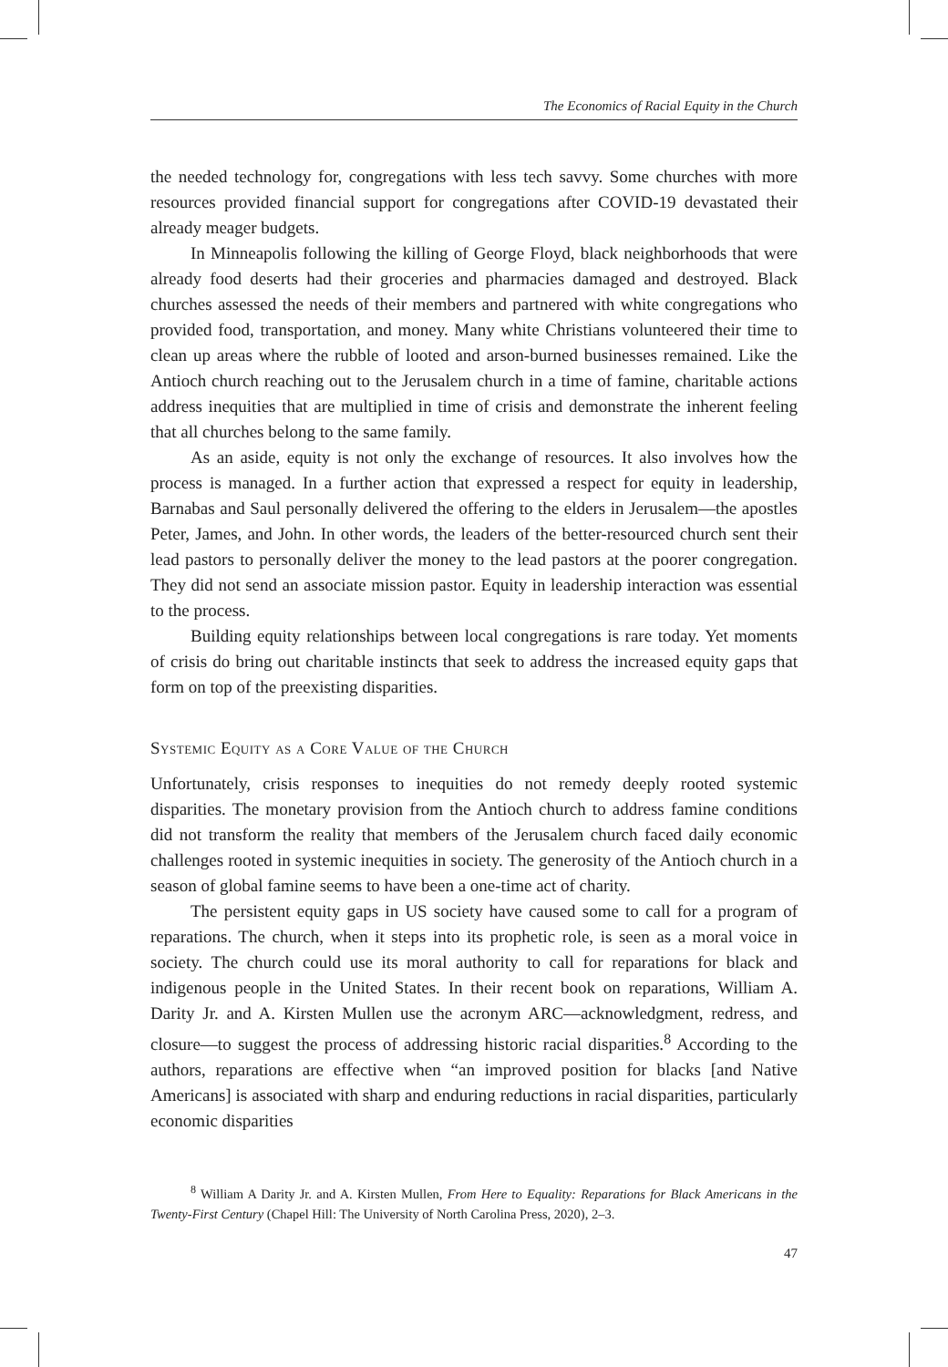The Economics of Racial Equity in the Church
the needed technology for, congregations with less tech savvy. Some churches with more resources provided financial support for congregations after COVID-19 devastated their already meager budgets.
In Minneapolis following the killing of George Floyd, black neighborhoods that were already food deserts had their groceries and pharmacies damaged and destroyed. Black churches assessed the needs of their members and partnered with white congregations who provided food, transportation, and money. Many white Christians volunteered their time to clean up areas where the rubble of looted and arson-burned businesses remained. Like the Antioch church reaching out to the Jerusalem church in a time of famine, charitable actions address inequities that are multiplied in time of crisis and demonstrate the inherent feeling that all churches belong to the same family.
As an aside, equity is not only the exchange of resources. It also involves how the process is managed. In a further action that expressed a respect for equity in leadership, Barnabas and Saul personally delivered the offering to the elders in Jerusalem—the apostles Peter, James, and John. In other words, the leaders of the better-resourced church sent their lead pastors to personally deliver the money to the lead pastors at the poorer congregation. They did not send an associate mission pastor. Equity in leadership interaction was essential to the process.
Building equity relationships between local congregations is rare today. Yet moments of crisis do bring out charitable instincts that seek to address the increased equity gaps that form on top of the preexisting disparities.
Systemic Equity as a Core Value of the Church
Unfortunately, crisis responses to inequities do not remedy deeply rooted systemic disparities. The monetary provision from the Antioch church to address famine conditions did not transform the reality that members of the Jerusalem church faced daily economic challenges rooted in systemic inequities in society. The generosity of the Antioch church in a season of global famine seems to have been a one-time act of charity.
The persistent equity gaps in US society have caused some to call for a program of reparations. The church, when it steps into its prophetic role, is seen as a moral voice in society. The church could use its moral authority to call for reparations for black and indigenous people in the United States. In their recent book on reparations, William A. Darity Jr. and A. Kirsten Mullen use the acronym ARC—acknowledgment, redress, and closure—to suggest the process of addressing historic racial disparities.<sup>8</sup> According to the authors, reparations are effective when “an improved position for blacks [and Native Americans] is associated with sharp and enduring reductions in racial disparities, particularly economic disparities
<sup>8</sup> William A Darity Jr. and A. Kirsten Mullen, From Here to Equality: Reparations for Black Americans in the Twenty-First Century (Chapel Hill: The University of North Carolina Press, 2020), 2–3.
47